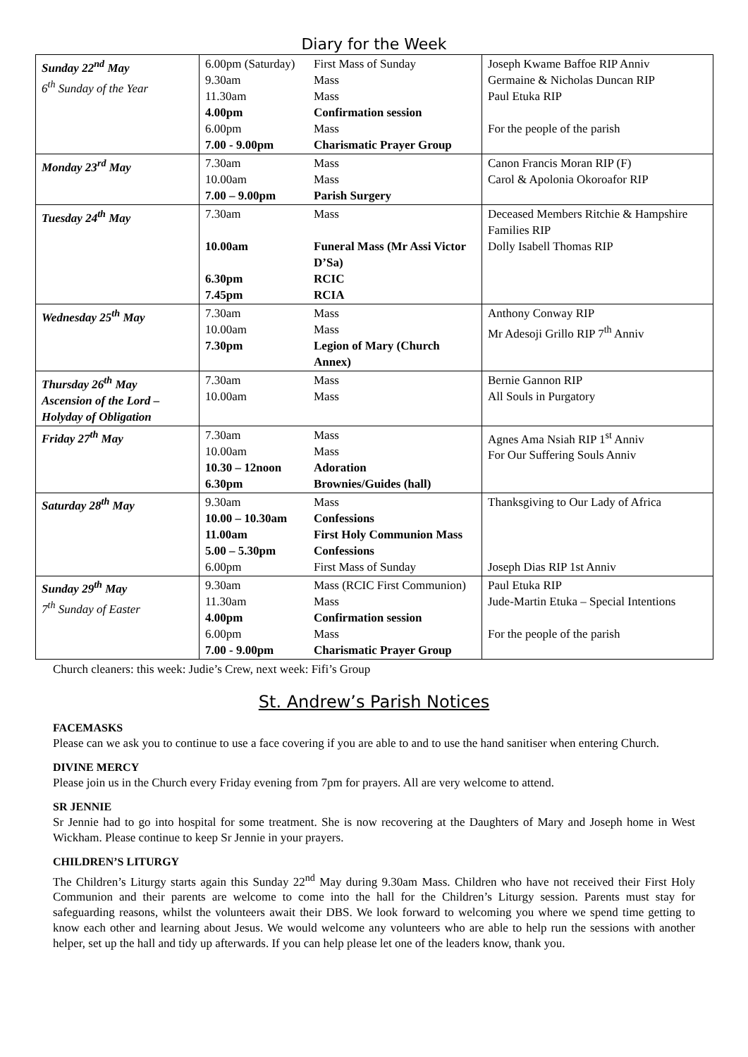Diary for the Week
| Sunday 22<sup>nd</sup> May 6<sup>th</sup> Sunday of the Year | 6.00pm (Saturday) 9.30am 11.30am 4.00pm 6.00pm 7.00 - 9.00pm | First Mass of Sunday Mass Mass Confirmation session Mass Charismatic Prayer Group | Joseph Kwame Baffoe RIP Anniv Germaine & Nicholas Duncan RIP Paul Etuka RIP For the people of the parish |
| Monday 23<sup>rd</sup> May | 7.30am 10.00am 7.00 – 9.00pm | Mass Mass Parish Surgery | Canon Francis Moran RIP (F) Carol & Apolonia Okoroafor RIP |
| Tuesday 24<sup>th</sup> May | 7.30am 10.00am 6.30pm 7.45pm | Mass Funeral Mass (Mr Assi Victor D’Sa) RCIC RCIA | Deceased Members Ritchie & Hampshire Families RIP Dolly Isabell Thomas RIP |
| Wednesday 25<sup>th</sup> May | 7.30am 10.00am 7.30pm | Mass Mass Legion of Mary (Church Annex) | Anthony Conway RIP Mr Adesoji Grillo RIP 7<sup>th</sup> Anniv |
| Thursday 26<sup>th</sup> May Ascension of the Lord – Holyday of Obligation | 7.30am 10.00am | Mass Mass | Bernie Gannon RIP All Souls in Purgatory |
| Friday 27<sup>th</sup> May | 7.30am 10.00am 10.30 – 12noon 6.30pm | Mass Mass Adoration Brownies/Guides (hall) | Agnes Ama Nsiah RIP 1<sup>st</sup> Anniv For Our Suffering Souls Anniv |
| Saturday 28<sup>th</sup> May | 9.30am 10.00 – 10.30am 11.00am 5.00 – 5.30pm 6.00pm | Mass Confessions First Holy Communion Mass Confessions First Mass of Sunday | Thanksgiving to Our Lady of Africa Joseph Dias RIP 1st Anniv |
| Sunday 29<sup>th</sup> May 7<sup>th</sup> Sunday of Easter | 9.30am 11.30am 4.00pm 6.00pm 7.00 - 9.00pm | Mass (RCIC First Communion) Mass Confirmation session Mass Charismatic Prayer Group | Paul Etuka RIP Jude-Martin Etuka – Special Intentions For the people of the parish |
Church cleaners: this week: Judie’s Crew, next week: Fifi’s Group
St. Andrew’s Parish Notices
FACEMASKS
Please can we ask you to continue to use a face covering if you are able to and to use the hand sanitiser when entering Church.
DIVINE MERCY
Please join us in the Church every Friday evening from 7pm for prayers. All are very welcome to attend.
SR JENNIE
Sr Jennie had to go into hospital for some treatment. She is now recovering at the Daughters of Mary and Joseph home in West Wickham. Please continue to keep Sr Jennie in your prayers.
CHILDREN’S LITURGY
The Children’s Liturgy starts again this Sunday 22<sup>nd</sup> May during 9.30am Mass. Children who have not received their First Holy Communion and their parents are welcome to come into the hall for the Children’s Liturgy session. Parents must stay for safeguarding reasons, whilst the volunteers await their DBS. We look forward to welcoming you where we spend time getting to know each other and learning about Jesus. We would welcome any volunteers who are able to help run the sessions with another helper, set up the hall and tidy up afterwards. If you can help please let one of the leaders know, thank you.